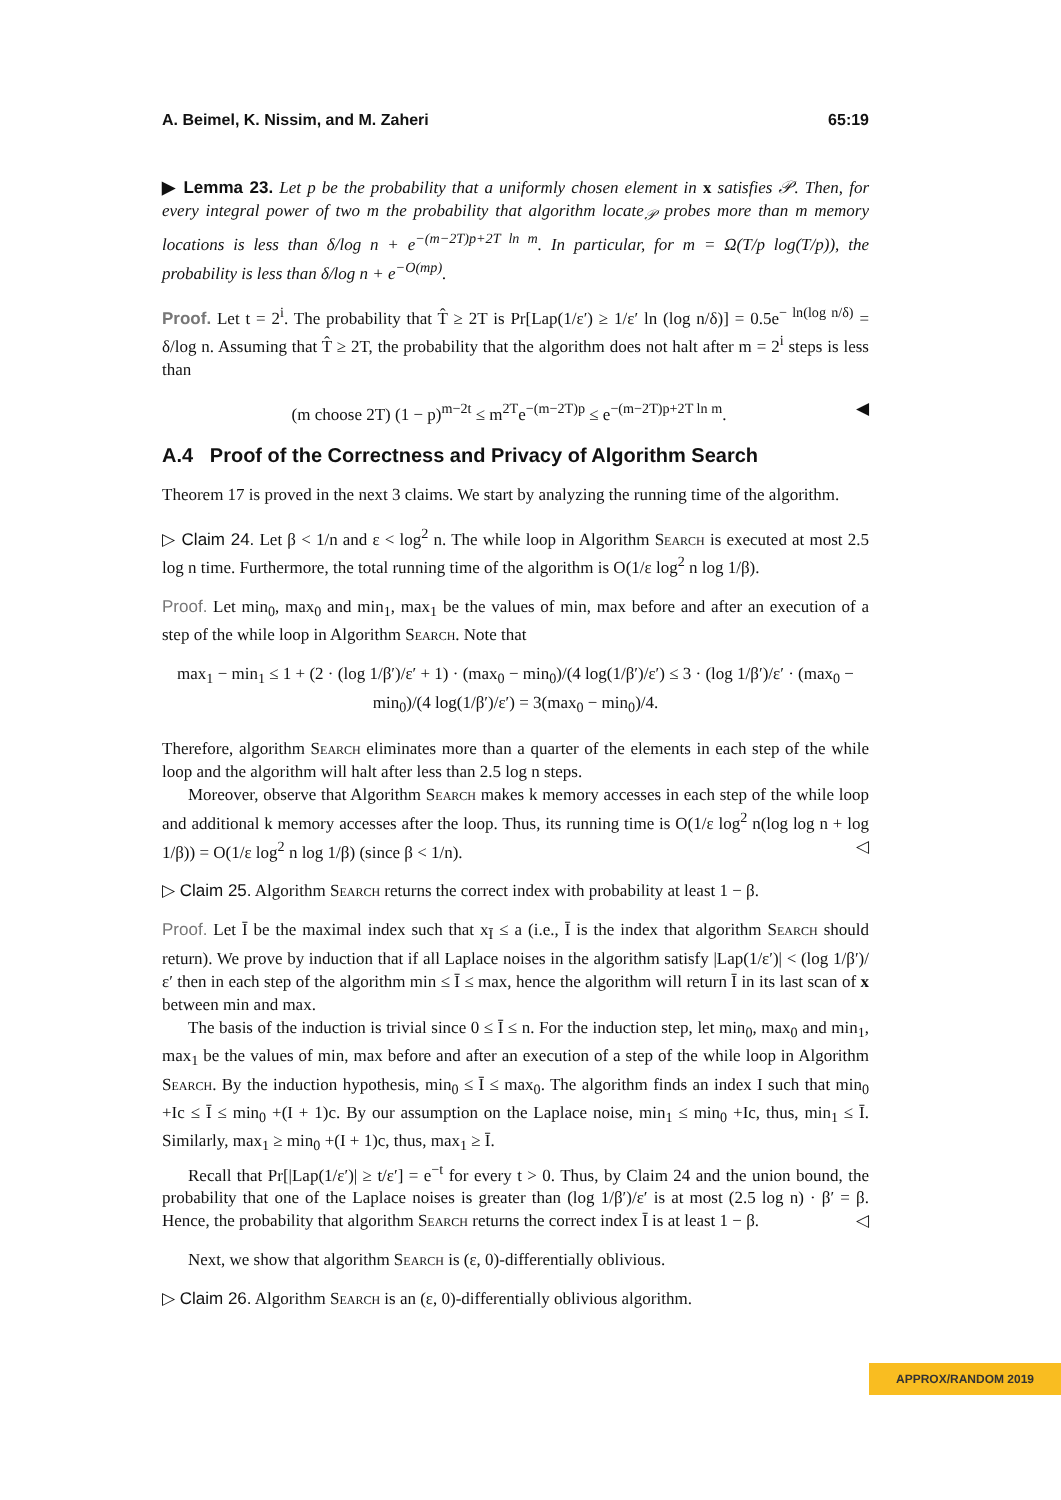A. Beimel, K. Nissim, and M. Zaheri 65:19
▶ Lemma 23. Let p be the probability that a uniformly chosen element in x satisfies 𝒫. Then, for every integral power of two m the probability that algorithm locate<sub>𝒫</sub> probes more than m memory locations is less than δ/log n + e<sup>−(m−2T)p+2T ln m</sup>. In particular, for m = Ω(T/p log(T/p)), the probability is less than δ/log n + e<sup>−O(mp)</sup>.
Proof. Let t = 2<sup>i</sup>. The probability that T̂ ≥ 2T is Pr[Lap(1/ε′) ≥ 1/ε′ ln (log n/δ)] = 0.5e<sup>− ln(log n/δ)</sup> = δ/log n. Assuming that T̂ ≥ 2T, the probability that the algorithm does not halt after m = 2<sup>i</sup> steps is less than
(m choose 2T) (1 − p)<sup>m−2t</sup> ≤ m<sup>2T</sup>e<sup>−(m−2T)p</sup> ≤ e<sup>−(m−2T)p+2T ln m</sup>. ◀
A.4 Proof of the Correctness and Privacy of Algorithm Search
Theorem 17 is proved in the next 3 claims. We start by analyzing the running time of the algorithm.
▷ Claim 24. Let β < 1/n and ε < log<sup>2</sup> n. The while loop in Algorithm Search is executed at most 2.5 log n time. Furthermore, the total running time of the algorithm is O(1/ε log<sup>2</sup> n log 1/β).
Proof. Let min<sub>0</sub>, max<sub>0</sub> and min<sub>1</sub>, max<sub>1</sub> be the values of min, max before and after an execution of a step of the while loop in Algorithm Search. Note that
max<sub>1</sub> − min<sub>1</sub> ≤ 1 + (2 · (log 1/β′)/ε′ + 1) · (max<sub>0</sub> − min<sub>0</sub>)/(4 log(1/β′)/ε′) ≤ 3 · (log 1/β′)/ε′ · (max<sub>0</sub> − min<sub>0</sub>)/(4 log(1/β′)/ε′) = 3(max<sub>0</sub> − min<sub>0</sub>)/4.
Therefore, algorithm Search eliminates more than a quarter of the elements in each step of the while loop and the algorithm will halt after less than 2.5 log n steps.
Moreover, observe that Algorithm Search makes k memory accesses in each step of the while loop and additional k memory accesses after the loop. Thus, its running time is O(1/ε log<sup>2</sup> n(log log n + log 1/β)) = O(1/ε log<sup>2</sup> n log 1/β) (since β < 1/n). ◁
▷ Claim 25. Algorithm Search returns the correct index with probability at least 1 − β.
Proof. Let Ī be the maximal index such that x<sub>Ī</sub> ≤ a (i.e., Ī is the index that algorithm Search should return). We prove by induction that if all Laplace noises in the algorithm satisfy |Lap(1/ε′)| < (log 1/β′)/ε′ then in each step of the algorithm min ≤ Ī ≤ max, hence the algorithm will return Ī in its last scan of x between min and max.
The basis of the induction is trivial since 0 ≤ Ī ≤ n. For the induction step, let min<sub>0</sub>, max<sub>0</sub> and min<sub>1</sub>, max<sub>1</sub> be the values of min, max before and after an execution of a step of the while loop in Algorithm Search. By the induction hypothesis, min<sub>0</sub> ≤ Ī ≤ max<sub>0</sub>. The algorithm finds an index I such that min<sub>0</sub> +Ic ≤ Ī ≤ min<sub>0</sub> +(I + 1)c. By our assumption on the Laplace noise, min<sub>1</sub> ≤ min<sub>0</sub> +Ic, thus, min<sub>1</sub> ≤ Ī. Similarly, max<sub>1</sub> ≥ min<sub>0</sub> +(I + 1)c, thus, max<sub>1</sub> ≥ Ī.
Recall that Pr[|Lap(1/ε′)| ≥ t/ε′] = e<sup>−t</sup> for every t > 0. Thus, by Claim 24 and the union bound, the probability that one of the Laplace noises is greater than (log 1/β′)/ε′ is at most (2.5 log n) · β′ = β. Hence, the probability that algorithm Search returns the correct index Ī is at least 1 − β. ◁
Next, we show that algorithm Search is (ε, 0)-differentially oblivious.
▷ Claim 26. Algorithm Search is an (ε, 0)-differentially oblivious algorithm.
APPROX/RANDOM 2019